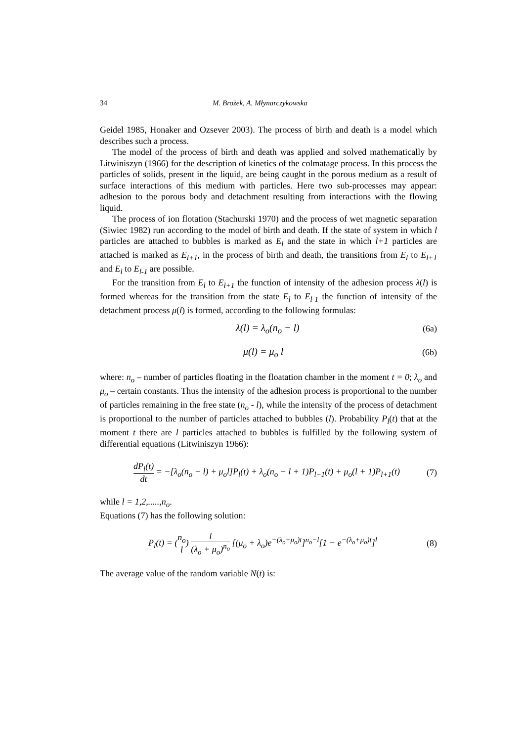34 M. Brożek, A. Młynarczykowska
Geidel 1985, Honaker and Ozsever 2003). The process of birth and death is a model which describes such a process.
The model of the process of birth and death was applied and solved mathematically by Litwiniszyn (1966) for the description of kinetics of the colmatage process. In this process the particles of solids, present in the liquid, are being caught in the porous medium as a result of surface interactions of this medium with particles. Here two sub-processes may appear: adhesion to the porous body and detachment resulting from interactions with the flowing liquid.
The process of ion flotation (Stachurski 1970) and the process of wet magnetic separation (Siwiec 1982) run according to the model of birth and death. If the state of system in which l particles are attached to bubbles is marked as E<sub>l</sub> and the state in which l+1 particles are attached is marked as E<sub>l+1</sub>, in the process of birth and death, the transitions from E<sub>l</sub> to E<sub>l+1</sub> and E<sub>l</sub> to E<sub>l-1</sub> are possible.
For the transition from E<sub>l</sub> to E<sub>l+1</sub> the function of intensity of the adhesion process λ(l) is formed whereas for the transition from the state E<sub>l</sub> to E<sub>l-1</sub> the function of intensity of the detachment process μ(l) is formed, according to the following formulas:
λ(l) = λ<sub>o</sub>(n<sub>o</sub> − l) (6a)
μ(l) = μ<sub>o</sub> l (6b)
where: n<sub>o</sub> – number of particles floating in the floatation chamber in the moment t = 0; λ<sub>o</sub> and μ<sub>o</sub> – certain constants. Thus the intensity of the adhesion process is proportional to the number of particles remaining in the free state (n<sub>o</sub> - l), while the intensity of the process of detachment is proportional to the number of particles attached to bubbles (l). Probability P<sub>l</sub>(t) that at the moment t there are l particles attached to bubbles is fulfilled by the following system of differential equations (Litwiniszyn 1966):
dP<sub>l</sub>(t) dt = −[λ<sub>o</sub>(n<sub>o</sub> − l) + μ<sub>o</sub>l]P<sub>l</sub>(t) + λ<sub>o</sub>(n<sub>o</sub> − l + 1)P<sub>l−1</sub>(t) + μ<sub>o</sub>(l + 1)P<sub>l+1</sub>(t)
(7)
while l = 1,2,.....,n<sub>o</sub>.
Equations (7) has the following solution:
P<sub>l</sub>(t) = (n<sub>o</sub> l) l (λ<sub>o</sub> + μ<sub>o</sub>)<sup>n<sub>o</sub></sup> [(μ<sub>o</sub> + λ<sub>o</sub>)e<sup>−(λ<sub>o</sub>+μ<sub>o</sub>)t</sup>]<sup>n<sub>o</sub>−l</sup>[1 − e<sup>−(λ<sub>o</sub>+μ<sub>o</sub>)t</sup>]<sup>l</sup>
(8)
The average value of the random variable N(t) is: